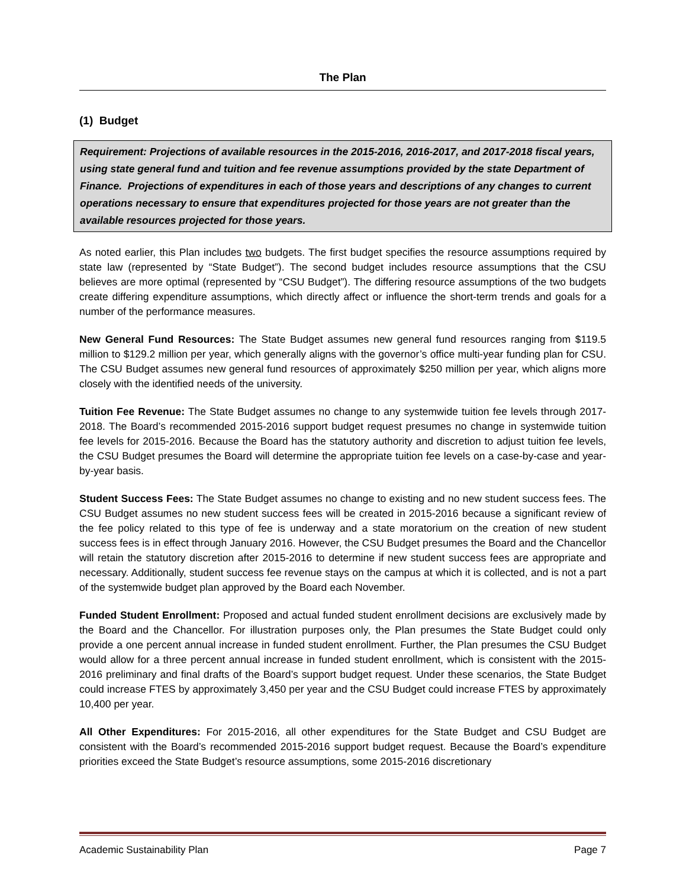The Plan
(1) Budget
Requirement: Projections of available resources in the 2015-2016, 2016-2017, and 2017-2018 fiscal years, using state general fund and tuition and fee revenue assumptions provided by the state Department of Finance. Projections of expenditures in each of those years and descriptions of any changes to current operations necessary to ensure that expenditures projected for those years are not greater than the available resources projected for those years.
As noted earlier, this Plan includes two budgets. The first budget specifies the resource assumptions required by state law (represented by “State Budget”). The second budget includes resource assumptions that the CSU believes are more optimal (represented by “CSU Budget”). The differing resource assumptions of the two budgets create differing expenditure assumptions, which directly affect or influence the short-term trends and goals for a number of the performance measures.
New General Fund Resources: The State Budget assumes new general fund resources ranging from $119.5 million to $129.2 million per year, which generally aligns with the governor’s office multi-year funding plan for CSU. The CSU Budget assumes new general fund resources of approximately $250 million per year, which aligns more closely with the identified needs of the university.
Tuition Fee Revenue: The State Budget assumes no change to any systemwide tuition fee levels through 2017-2018. The Board’s recommended 2015-2016 support budget request presumes no change in systemwide tuition fee levels for 2015-2016. Because the Board has the statutory authority and discretion to adjust tuition fee levels, the CSU Budget presumes the Board will determine the appropriate tuition fee levels on a case-by-case and year-by-year basis.
Student Success Fees: The State Budget assumes no change to existing and no new student success fees. The CSU Budget assumes no new student success fees will be created in 2015-2016 because a significant review of the fee policy related to this type of fee is underway and a state moratorium on the creation of new student success fees is in effect through January 2016. However, the CSU Budget presumes the Board and the Chancellor will retain the statutory discretion after 2015-2016 to determine if new student success fees are appropriate and necessary. Additionally, student success fee revenue stays on the campus at which it is collected, and is not a part of the systemwide budget plan approved by the Board each November.
Funded Student Enrollment: Proposed and actual funded student enrollment decisions are exclusively made by the Board and the Chancellor. For illustration purposes only, the Plan presumes the State Budget could only provide a one percent annual increase in funded student enrollment. Further, the Plan presumes the CSU Budget would allow for a three percent annual increase in funded student enrollment, which is consistent with the 2015-2016 preliminary and final drafts of the Board’s support budget request. Under these scenarios, the State Budget could increase FTES by approximately 3,450 per year and the CSU Budget could increase FTES by approximately 10,400 per year.
All Other Expenditures: For 2015-2016, all other expenditures for the State Budget and CSU Budget are consistent with the Board’s recommended 2015-2016 support budget request. Because the Board’s expenditure priorities exceed the State Budget’s resource assumptions, some 2015-2016 discretionary
Academic Sustainability Plan Page 7